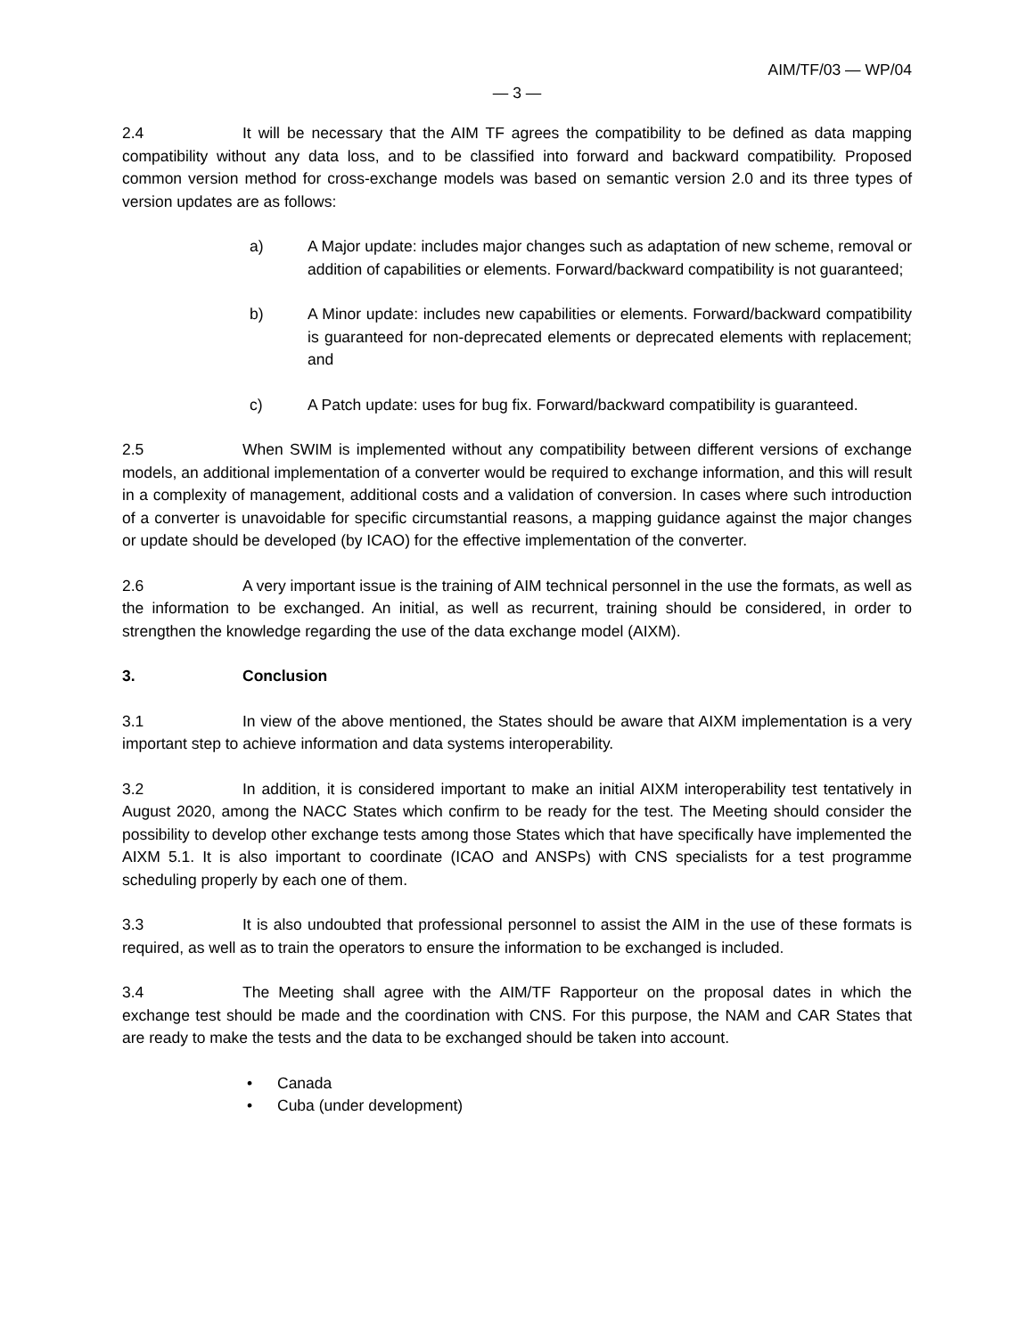AIM/TF/03 — WP/04
— 3 —
2.4 It will be necessary that the AIM TF agrees the compatibility to be defined as data mapping compatibility without any data loss, and to be classified into forward and backward compatibility. Proposed common version method for cross-exchange models was based on semantic version 2.0 and its three types of version updates are as follows:
a) A Major update: includes major changes such as adaptation of new scheme, removal or addition of capabilities or elements. Forward/backward compatibility is not guaranteed;
b) A Minor update: includes new capabilities or elements. Forward/backward compatibility is guaranteed for non-deprecated elements or deprecated elements with replacement; and
c) A Patch update: uses for bug fix. Forward/backward compatibility is guaranteed.
2.5 When SWIM is implemented without any compatibility between different versions of exchange models, an additional implementation of a converter would be required to exchange information, and this will result in a complexity of management, additional costs and a validation of conversion. In cases where such introduction of a converter is unavoidable for specific circumstantial reasons, a mapping guidance against the major changes or update should be developed (by ICAO) for the effective implementation of the converter.
2.6 A very important issue is the training of AIM technical personnel in the use the formats, as well as the information to be exchanged. An initial, as well as recurrent, training should be considered, in order to strengthen the knowledge regarding the use of the data exchange model (AIXM).
3. Conclusion
3.1 In view of the above mentioned, the States should be aware that AIXM implementation is a very important step to achieve information and data systems interoperability.
3.2 In addition, it is considered important to make an initial AIXM interoperability test tentatively in August 2020, among the NACC States which confirm to be ready for the test. The Meeting should consider the possibility to develop other exchange tests among those States which that have specifically have implemented the AIXM 5.1. It is also important to coordinate (ICAO and ANSPs) with CNS specialists for a test programme scheduling properly by each one of them.
3.3 It is also undoubted that professional personnel to assist the AIM in the use of these formats is required, as well as to train the operators to ensure the information to be exchanged is included.
3.4 The Meeting shall agree with the AIM/TF Rapporteur on the proposal dates in which the exchange test should be made and the coordination with CNS. For this purpose, the NAM and CAR States that are ready to make the tests and the data to be exchanged should be taken into account.
• Canada
• Cuba (under development)